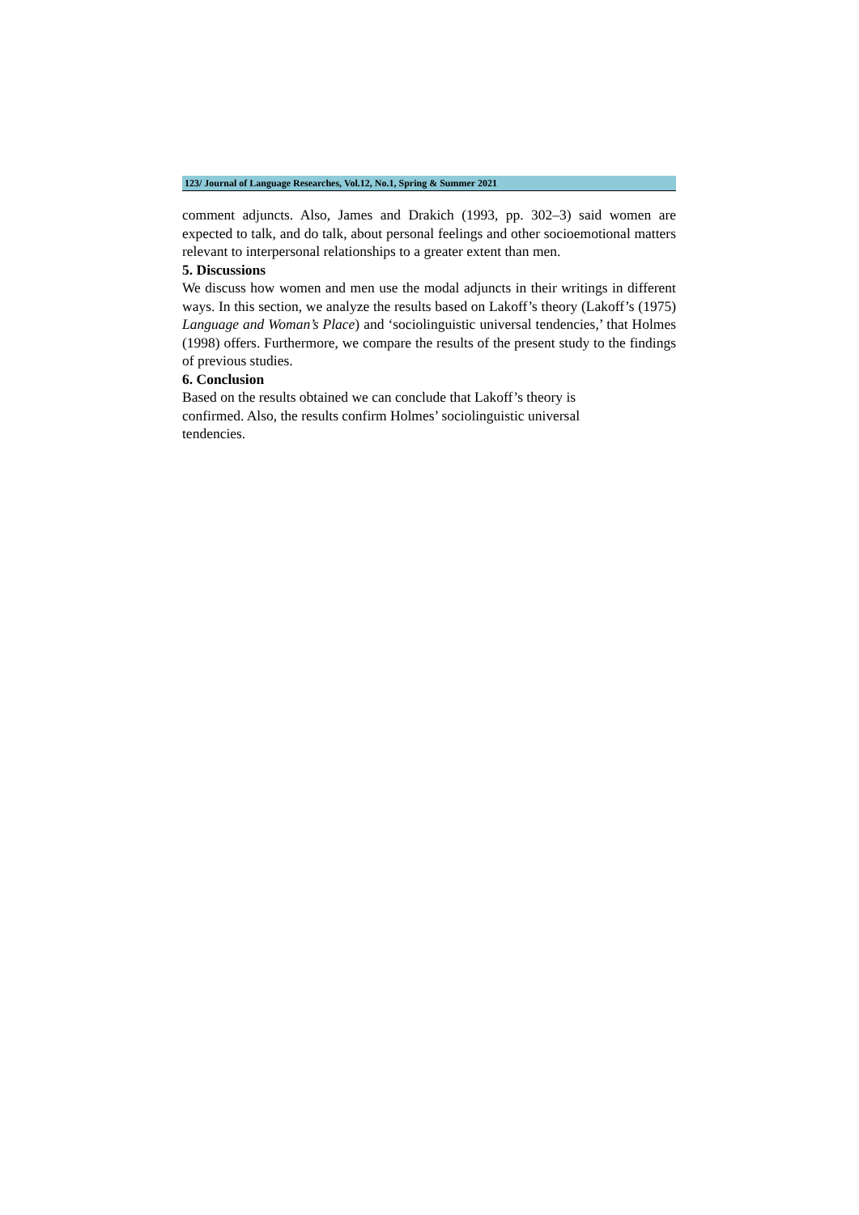123/ Journal of Language Researches, Vol.12, No.1, Spring & Summer 2021
comment adjuncts. Also, James and Drakich (1993, pp. 302–3) said women are expected to talk, and do talk, about personal feelings and other socioemotional matters relevant to interpersonal relationships to a greater extent than men.
5. Discussions
We discuss how women and men use the modal adjuncts in their writings in different ways. In this section, we analyze the results based on Lakoff’s theory (Lakoff’s (1975) Language and Woman’s Place) and ‘sociolinguistic universal tendencies,’ that Holmes (1998) offers. Furthermore, we compare the results of the present study to the findings of previous studies.
6. Conclusion
Based on the results obtained we can conclude that Lakoff’s theory is
confirmed. Also, the results confirm Holmes’ sociolinguistic universal
tendencies.